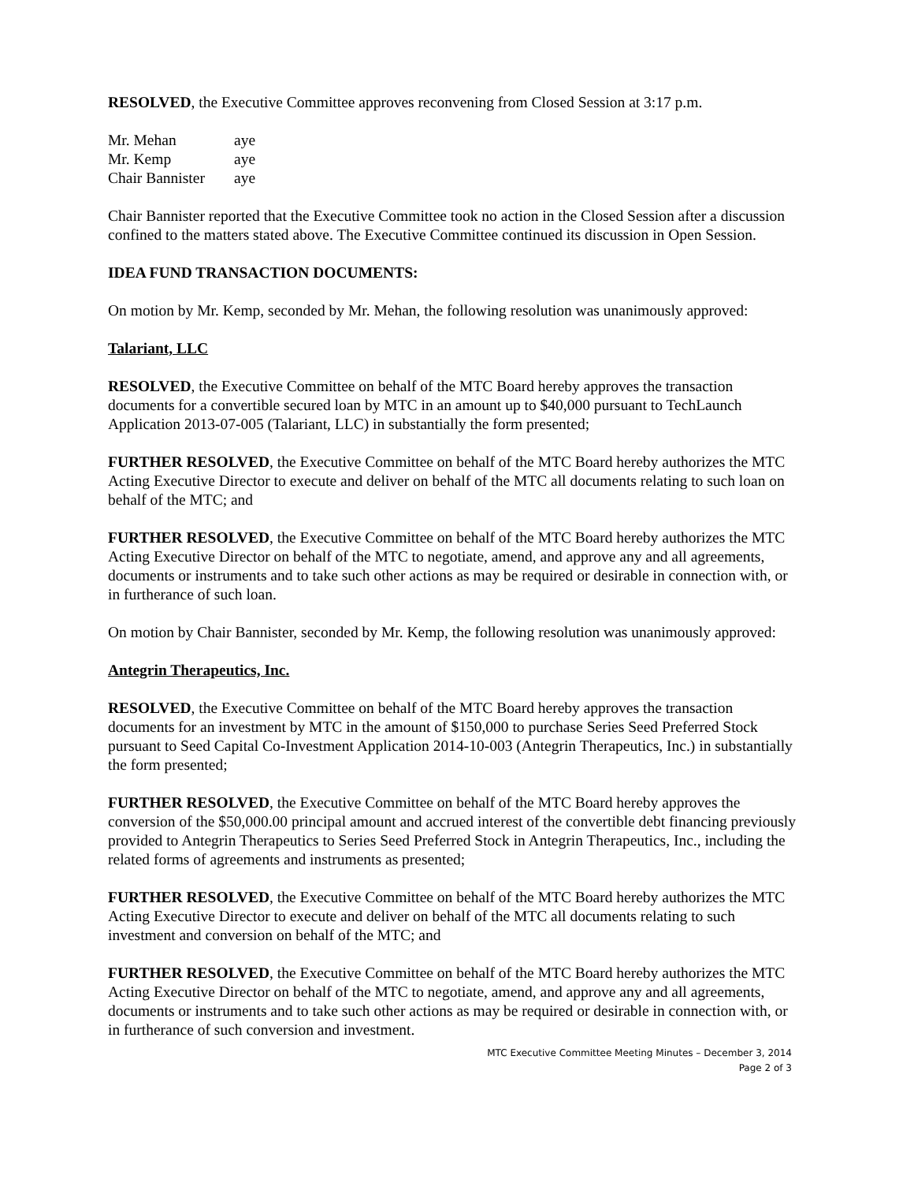RESOLVED, the Executive Committee approves reconvening from Closed Session at 3:17 p.m.
| Mr. Mehan | aye |
| Mr. Kemp | aye |
| Chair Bannister | aye |
Chair Bannister reported that the Executive Committee took no action in the Closed Session after a discussion confined to the matters stated above. The Executive Committee continued its discussion in Open Session.
IDEA FUND TRANSACTION DOCUMENTS:
On motion by Mr. Kemp, seconded by Mr. Mehan, the following resolution was unanimously approved:
Talariant, LLC
RESOLVED, the Executive Committee on behalf of the MTC Board hereby approves the transaction documents for a convertible secured loan by MTC in an amount up to $40,000 pursuant to TechLaunch Application 2013-07-005 (Talariant, LLC) in substantially the form presented;
FURTHER RESOLVED, the Executive Committee on behalf of the MTC Board hereby authorizes the MTC Acting Executive Director to execute and deliver on behalf of the MTC all documents relating to such loan on behalf of the MTC; and
FURTHER RESOLVED, the Executive Committee on behalf of the MTC Board hereby authorizes the MTC Acting Executive Director on behalf of the MTC to negotiate, amend, and approve any and all agreements, documents or instruments and to take such other actions as may be required or desirable in connection with, or in furtherance of such loan.
On motion by Chair Bannister, seconded by Mr. Kemp, the following resolution was unanimously approved:
Antegrin Therapeutics, Inc.
RESOLVED, the Executive Committee on behalf of the MTC Board hereby approves the transaction documents for an investment by MTC in the amount of $150,000 to purchase Series Seed Preferred Stock pursuant to Seed Capital Co-Investment Application 2014-10-003 (Antegrin Therapeutics, Inc.) in substantially the form presented;
FURTHER RESOLVED, the Executive Committee on behalf of the MTC Board hereby approves the conversion of the $50,000.00 principal amount and accrued interest of the convertible debt financing previously provided to Antegrin Therapeutics to Series Seed Preferred Stock in Antegrin Therapeutics, Inc., including the related forms of agreements and instruments as presented;
FURTHER RESOLVED, the Executive Committee on behalf of the MTC Board hereby authorizes the MTC Acting Executive Director to execute and deliver on behalf of the MTC all documents relating to such investment and conversion on behalf of the MTC; and
FURTHER RESOLVED, the Executive Committee on behalf of the MTC Board hereby authorizes the MTC Acting Executive Director on behalf of the MTC to negotiate, amend, and approve any and all agreements, documents or instruments and to take such other actions as may be required or desirable in connection with, or in furtherance of such conversion and investment.
MTC Executive Committee Meeting Minutes – December 3, 2014
Page 2 of 3